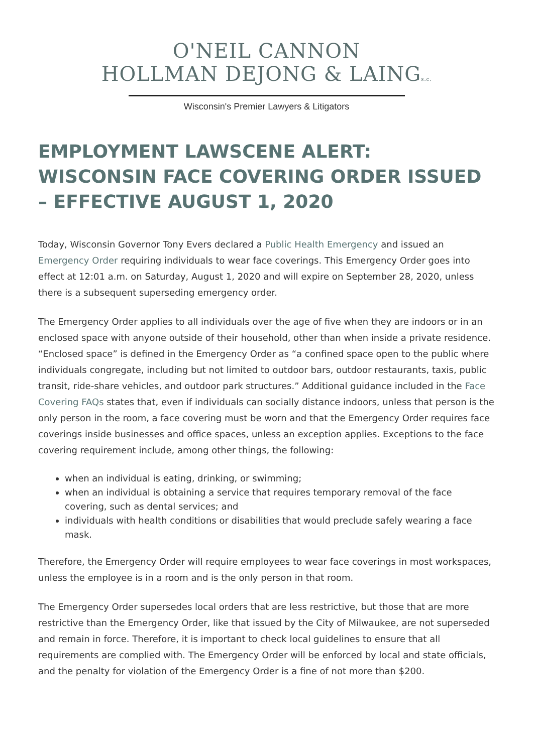O'NEIL CANNON
HOLLMAN DEJONG & LAINGs.c.
Wisconsin's Premier Lawyers & Litigators
EMPLOYMENT LAWSCENE ALERT: WISCONSIN FACE COVERING ORDER ISSUED – EFFECTIVE AUGUST 1, 2020
Today, Wisconsin Governor Tony Evers declared a Public Health Emergency and issued an Emergency Order requiring individuals to wear face coverings. This Emergency Order goes into effect at 12:01 a.m. on Saturday, August 1, 2020 and will expire on September 28, 2020, unless there is a subsequent superseding emergency order.
The Emergency Order applies to all individuals over the age of five when they are indoors or in an enclosed space with anyone outside of their household, other than when inside a private residence. “Enclosed space” is defined in the Emergency Order as “a confined space open to the public where individuals congregate, including but not limited to outdoor bars, outdoor restaurants, taxis, public transit, ride-share vehicles, and outdoor park structures.” Additional guidance included in the Face Covering FAQs states that, even if individuals can socially distance indoors, unless that person is the only person in the room, a face covering must be worn and that the Emergency Order requires face coverings inside businesses and office spaces, unless an exception applies. Exceptions to the face covering requirement include, among other things, the following:
when an individual is eating, drinking, or swimming;
when an individual is obtaining a service that requires temporary removal of the face covering, such as dental services; and
individuals with health conditions or disabilities that would preclude safely wearing a face mask.
Therefore, the Emergency Order will require employees to wear face coverings in most workspaces, unless the employee is in a room and is the only person in that room.
The Emergency Order supersedes local orders that are less restrictive, but those that are more restrictive than the Emergency Order, like that issued by the City of Milwaukee, are not superseded and remain in force. Therefore, it is important to check local guidelines to ensure that all requirements are complied with. The Emergency Order will be enforced by local and state officials, and the penalty for violation of the Emergency Order is a fine of not more than $200.